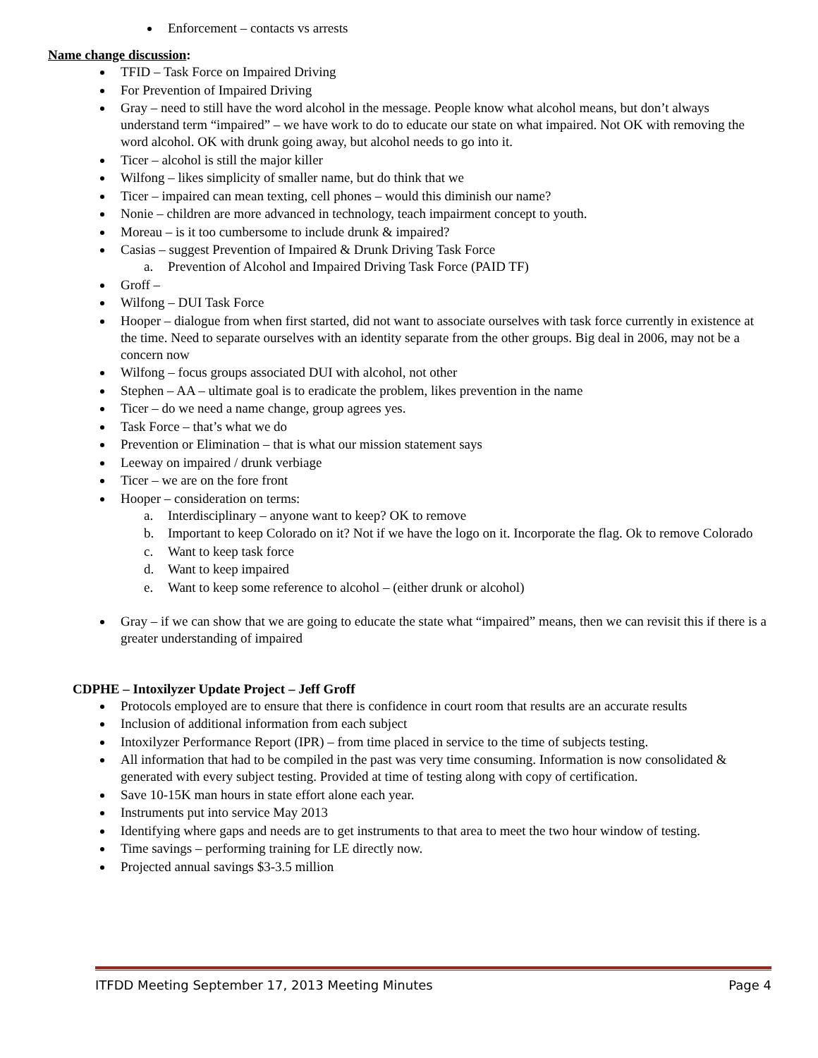Enforcement – contacts vs arrests
Name change discussion:
TFID – Task Force on Impaired Driving
For Prevention of Impaired Driving
Gray – need to still have the word alcohol in the message. People know what alcohol means, but don’t always understand term “impaired” – we have work to do to educate our state on what impaired. Not OK with removing the word alcohol. OK with drunk going away, but alcohol needs to go into it.
Ticer – alcohol is still the major killer
Wilfong – likes simplicity of smaller name, but do think that we
Ticer – impaired can mean texting, cell phones – would this diminish our name?
Nonie – children are more advanced in technology, teach impairment concept to youth.
Moreau – is it too cumbersome to include drunk & impaired?
Casias – suggest Prevention of Impaired & Drunk Driving Task Force
a. Prevention of Alcohol and Impaired Driving Task Force (PAID TF)
Groff –
Wilfong – DUI Task Force
Hooper – dialogue from when first started, did not want to associate ourselves with task force currently in existence at the time. Need to separate ourselves with an identity separate from the other groups. Big deal in 2006, may not be a concern now
Wilfong – focus groups associated DUI with alcohol, not other
Stephen – AA – ultimate goal is to eradicate the problem, likes prevention in the name
Ticer – do we need a name change, group agrees yes.
Task Force – that’s what we do
Prevention or Elimination – that is what our mission statement says
Leeway on impaired / drunk verbiage
Ticer – we are on the fore front
Hooper – consideration on terms:
a. Interdisciplinary – anyone want to keep? OK to remove
b. Important to keep Colorado on it? Not if we have the logo on it. Incorporate the flag. Ok to remove Colorado
c. Want to keep task force
d. Want to keep impaired
e. Want to keep some reference to alcohol – (either drunk or alcohol)
Gray – if we can show that we are going to educate the state what “impaired” means, then we can revisit this if there is a greater understanding of impaired
CDPHE – Intoxilyzer Update Project – Jeff Groff
Protocols employed are to ensure that there is confidence in court room that results are an accurate results
Inclusion of additional information from each subject
Intoxilyzer Performance Report (IPR) – from time placed in service to the time of subjects testing.
All information that had to be compiled in the past was very time consuming. Information is now consolidated & generated with every subject testing. Provided at time of testing along with copy of certification.
Save 10-15K man hours in state effort alone each year.
Instruments put into service May 2013
Identifying where gaps and needs are to get instruments to that area to meet the two hour window of testing.
Time savings – performing training for LE directly now.
Projected annual savings $3-3.5 million
ITFDD Meeting September 17, 2013 Meeting Minutes Page 4